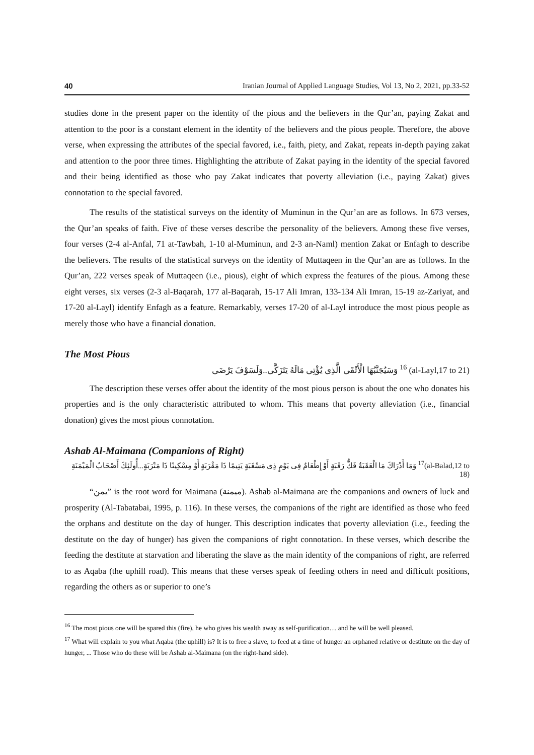40 Iranian Journal of Applied Language Studies, Vol 13, No 2, 2021, pp.33-52
studies done in the present paper on the identity of the pious and the believers in the Qur’an, paying Zakat and attention to the poor is a constant element in the identity of the believers and the pious people. Therefore, the above verse, when expressing the attributes of the special favored, i.e., faith, piety, and Zakat, repeats in-depth paying zakat and attention to the poor three times. Highlighting the attribute of Zakat paying in the identity of the special favored and their being identified as those who pay Zakat indicates that poverty alleviation (i.e., paying Zakat) gives connotation to the special favored.
The results of the statistical surveys on the identity of Muminun in the Qur’an are as follows. In 673 verses, the Qur’an speaks of faith. Five of these verses describe the personality of the believers. Among these five verses, four verses (2-4 al-Anfal, 71 at-Tawbah, 1-10 al-Muminun, and 2-3 an-Naml) mention Zakat or Enfagh to describe the believers. The results of the statistical surveys on the identity of Muttaqeen in the Qur’an are as follows. In the Qur’an, 222 verses speak of Muttaqeen (i.e., pious), eight of which express the features of the pious. Among these eight verses, six verses (2-3 al-Baqarah, 177 al-Baqarah, 15-17 Ali Imran, 133-134 Ali Imran, 15-19 az-Zariyat, and 17-20 al-Layl) identify Enfagh as a feature. Remarkably, verses 17-20 of al-Layl introduce the most pious people as merely those who have a financial donation.
The Most Pious
وَسَيُجَنَّبُهَا الْأَتْقَى الَّذِى يُؤْتِى مَالَهُ يَتَزَكَّى..وَلَسَوْفَ يَرْضَى <sup>16</sup> (al-Layl,17 to 21)
The description these verses offer about the identity of the most pious person is about the one who donates his properties and is the only characteristic attributed to whom. This means that poverty alleviation (i.e., financial donation) gives the most pious connotation.
Ashab Al-Maimana (Companions of Right)
وَمَا أَدْرَاكَ مَا الْعَقَبَةُ فَكُّ رَقَبَةٍ أَوْ إِطْعَامٌ فِى يَوْمٍ ذِى مَسْغَبَةٍ يَتِيمًا ذَا مَقْرَبَةٍ أَوْ مِسْكِينًا ذَا مَتْرَبَةٍ...أُولَئِكَ أَصْحَابُ الْمَيْمَنَةِ <sup>17</sup>(al-Balad,12 to 18)
“يمن” is the root word for Maimana (ميمنة). Ashab al-Maimana are the companions and owners of luck and prosperity (Al-Tabatabai, 1995, p. 116). In these verses, the companions of the right are identified as those who feed the orphans and destitute on the day of hunger. This description indicates that poverty alleviation (i.e., feeding the destitute on the day of hunger) has given the companions of right connotation. In these verses, which describe the feeding the destitute at starvation and liberating the slave as the main identity of the companions of right, are referred to as Aqaba (the uphill road). This means that these verses speak of feeding others in need and difficult positions, regarding the others as or superior to one’s
<sup>16</sup> The most pious one will be spared this (fire), he who gives his wealth away as self-purification… and he will be well pleased.
<sup>17</sup> What will explain to you what Aqaba (the uphill) is? It is to free a slave, to feed at a time of hunger an orphaned relative or destitute on the day of hunger, ... Those who do these will be Ashab al-Maimana (on the right-hand side).